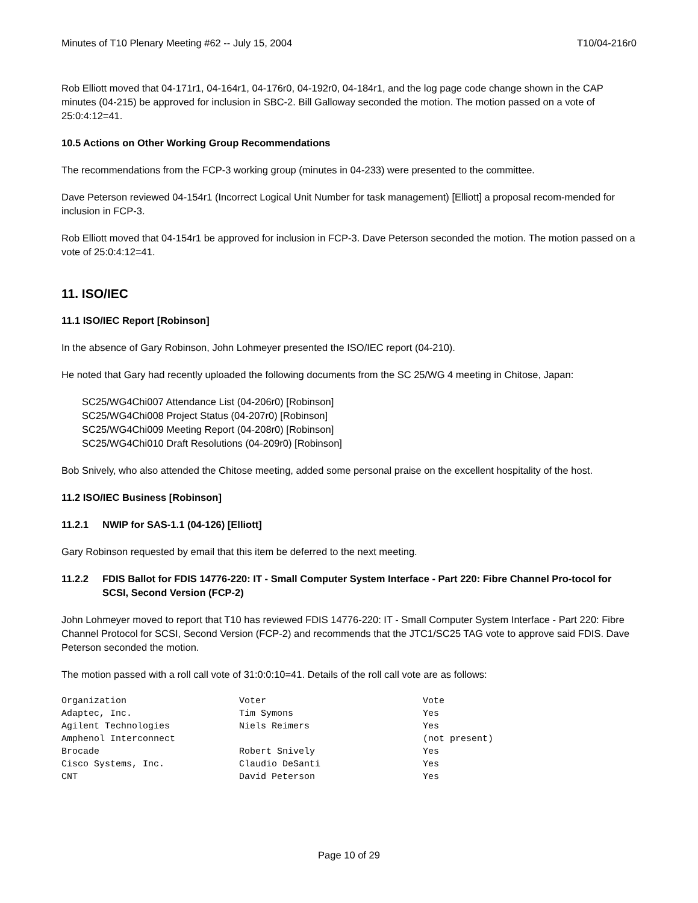Minutes of T10 Plenary Meeting #62 -- July 15, 2004 T10/04-216r0
Rob Elliott moved that 04-171r1, 04-164r1, 04-176r0, 04-192r0, 04-184r1, and the log page code change shown in the CAP minutes (04-215) be approved for inclusion in SBC-2. Bill Galloway seconded the motion. The motion passed on a vote of 25:0:4:12=41.
10.5 Actions on Other Working Group Recommendations
The recommendations from the FCP-3 working group (minutes in 04-233) were presented to the committee.
Dave Peterson reviewed 04-154r1 (Incorrect Logical Unit Number for task management) [Elliott] a proposal recom-mended for inclusion in FCP-3.
Rob Elliott moved that 04-154r1 be approved for inclusion in FCP-3. Dave Peterson seconded the motion. The motion passed on a vote of 25:0:4:12=41.
11. ISO/IEC
11.1 ISO/IEC Report [Robinson]
In the absence of Gary Robinson, John Lohmeyer presented the ISO/IEC report (04-210).
He noted that Gary had recently uploaded the following documents from the SC 25/WG 4 meeting in Chitose, Japan:
SC25/WG4Chi007 Attendance List (04-206r0) [Robinson]
SC25/WG4Chi008 Project Status (04-207r0) [Robinson]
SC25/WG4Chi009 Meeting Report (04-208r0) [Robinson]
SC25/WG4Chi010 Draft Resolutions (04-209r0) [Robinson]
Bob Snively, who also attended the Chitose meeting, added some personal praise on the excellent hospitality of the host.
11.2 ISO/IEC Business [Robinson]
11.2.1 NWIP for SAS-1.1 (04-126) [Elliott]
Gary Robinson requested by email that this item be deferred to the next meeting.
11.2.2 FDIS Ballot for FDIS 14776-220: IT - Small Computer System Interface - Part 220: Fibre Channel Pro-tocol for SCSI, Second Version (FCP-2)
John Lohmeyer moved to report that T10 has reviewed FDIS 14776-220: IT - Small Computer System Interface - Part 220: Fibre Channel Protocol for SCSI, Second Version (FCP-2) and recommends that the JTC1/SC25 TAG vote to approve said FDIS. Dave Peterson seconded the motion.
The motion passed with a roll call vote of 31:0:0:10=41. Details of the roll call vote are as follows:
| Organization | Voter | Vote |
| --- | --- | --- |
| Adaptec, Inc. | Tim Symons | Yes |
| Agilent Technologies | Niels Reimers | Yes |
| Amphenol Interconnect | | (not present) |
| Brocade | Robert Snively | Yes |
| Cisco Systems, Inc. | Claudio DeSanti | Yes |
| CNT | David Peterson | Yes |
Page 10 of 29